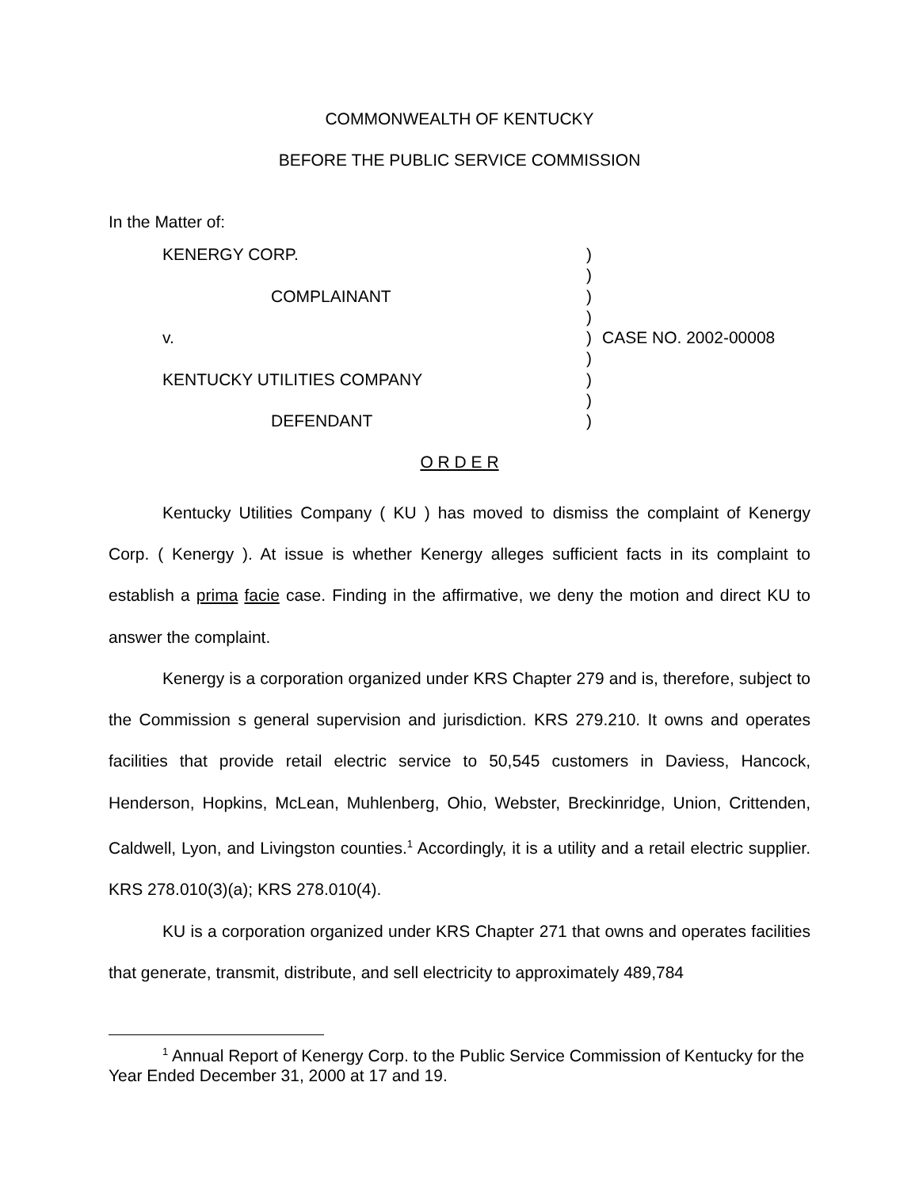COMMONWEALTH OF KENTUCKY
BEFORE THE PUBLIC SERVICE COMMISSION
In the Matter of:
KENERGY CORP.
COMPLAINANT
v.
KENTUCKY UTILITIES COMPANY
DEFENDANT
)
)
)
)
)
)
)
)
)
CASE NO. 2002-00008
O R D E R
Kentucky Utilities Company ( KU ) has moved to dismiss the complaint of Kenergy Corp. ( Kenergy ). At issue is whether Kenergy alleges sufficient facts in its complaint to establish a prima facie case. Finding in the affirmative, we deny the motion and direct KU to answer the complaint.
Kenergy is a corporation organized under KRS Chapter 279 and is, therefore, subject to the Commission s general supervision and jurisdiction. KRS 279.210. It owns and operates facilities that provide retail electric service to 50,545 customers in Daviess, Hancock, Henderson, Hopkins, McLean, Muhlenberg, Ohio, Webster, Breckinridge, Union, Crittenden, Caldwell, Lyon, and Livingston counties.<sup>1</sup> Accordingly, it is a utility and a retail electric supplier. KRS 278.010(3)(a); KRS 278.010(4).
KU is a corporation organized under KRS Chapter 271 that owns and operates facilities that generate, transmit, distribute, and sell electricity to approximately 489,784
<sup>1</sup> Annual Report of Kenergy Corp. to the Public Service Commission of Kentucky for the Year Ended December 31, 2000 at 17 and 19.